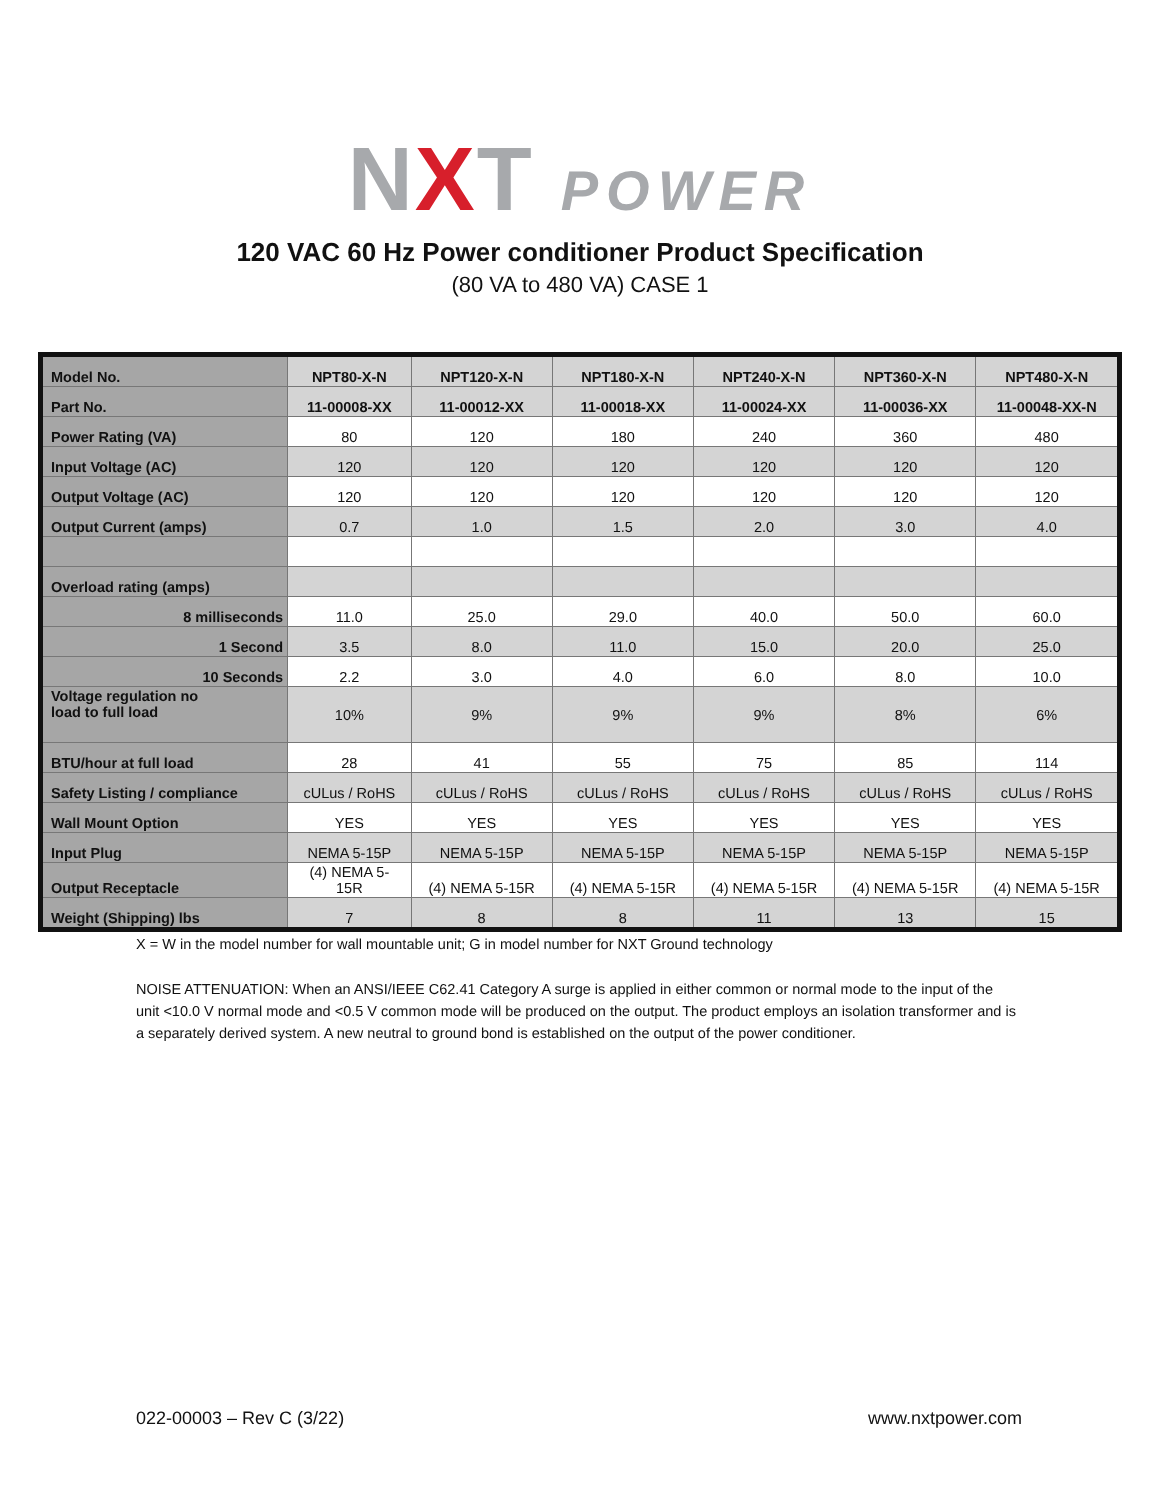NXT POWER
120 VAC 60 Hz Power conditioner Product Specification
(80 VA to 480 VA) CASE 1
| Model No. | NPT80-X-N | NPT120-X-N | NPT180-X-N | NPT240-X-N | NPT360-X-N | NPT480-X-N |
| --- | --- | --- | --- | --- | --- | --- |
| Part No. | 11-00008-XX | 11-00012-XX | 11-00018-XX | 11-00024-XX | 11-00036-XX | 11-00048-XX-N |
| Power Rating (VA) | 80 | 120 | 180 | 240 | 360 | 480 |
| Input Voltage (AC) | 120 | 120 | 120 | 120 | 120 | 120 |
| Output Voltage (AC) | 120 | 120 | 120 | 120 | 120 | 120 |
| Output Current (amps) | 0.7 | 1.0 | 1.5 | 2.0 | 3.0 | 4.0 |
| Overload rating (amps) | | | | | | |
| 8 milliseconds | 11.0 | 25.0 | 29.0 | 40.0 | 50.0 | 60.0 |
| 1 Second | 3.5 | 8.0 | 11.0 | 15.0 | 20.0 | 25.0 |
| 10 Seconds | 2.2 | 3.0 | 4.0 | 6.0 | 8.0 | 10.0 |
| Voltage regulation no load to full load | 10% | 9% | 9% | 9% | 8% | 6% |
| BTU/hour at full load | 28 | 41 | 55 | 75 | 85 | 114 |
| Safety Listing / compliance | cULus / RoHS | cULus / RoHS | cULus / RoHS | cULus / RoHS | cULus / RoHS | cULus / RoHS |
| Wall Mount Option | YES | YES | YES | YES | YES | YES |
| Input Plug | NEMA 5-15P | NEMA 5-15P | NEMA 5-15P | NEMA 5-15P | NEMA 5-15P | NEMA 5-15P |
| Output Receptacle | (4) NEMA 5- 15R | (4) NEMA 5-15R | (4) NEMA 5-15R | (4) NEMA 5-15R | (4) NEMA 5-15R | (4) NEMA 5-15R |
| Weight (Shipping) lbs | 7 | 8 | 8 | 11 | 13 | 15 |
X = W in the model number for wall mountable unit; G in model number for NXT Ground technology
NOISE ATTENUATION: When an ANSI/IEEE C62.41 Category A surge is applied in either common or normal mode to the input of the unit <10.0 V normal mode and <0.5 V common mode will be produced on the output. The product employs an isolation transformer and is a separately derived system. A new neutral to ground bond is established on the output of the power conditioner.
022-00003 – Rev C (3/22) www.nxtpower.com